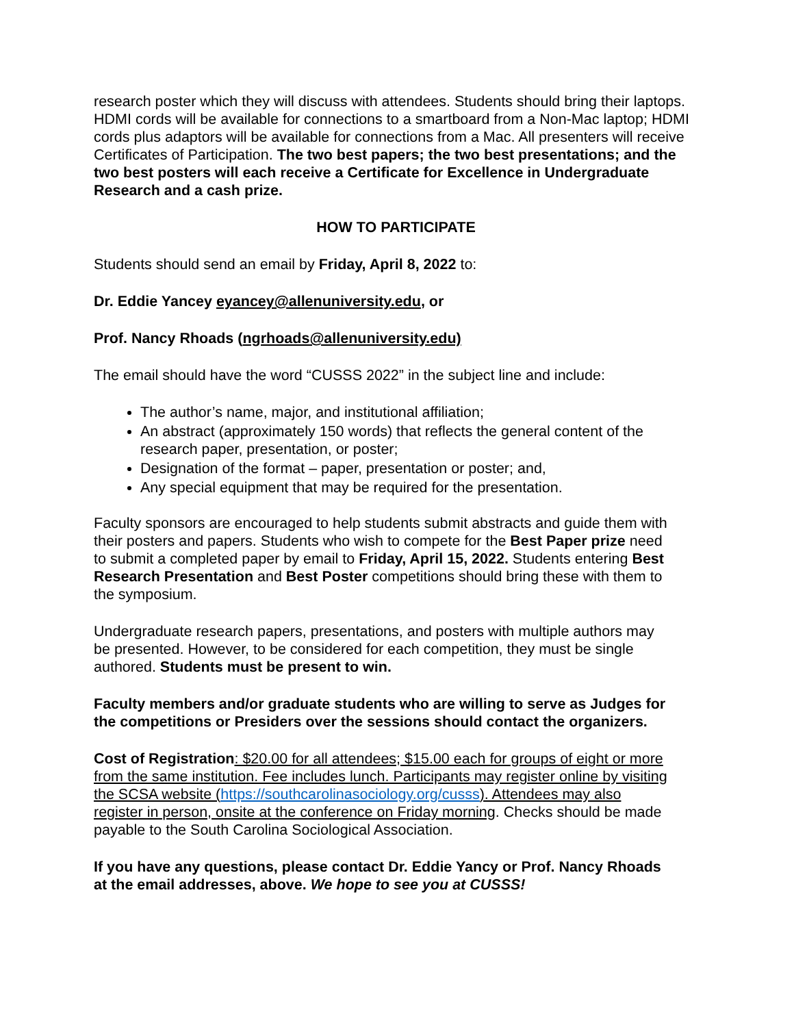research poster which they will discuss with attendees. Students should bring their laptops. HDMI cords will be available for connections to a smartboard from a Non-Mac laptop; HDMI cords plus adaptors will be available for connections from a Mac. All presenters will receive Certificates of Participation. The two best papers; the two best presentations; and the two best posters will each receive a Certificate for Excellence in Undergraduate Research and a cash prize.
HOW TO PARTICIPATE
Students should send an email by Friday, April 8, 2022 to:
Dr. Eddie Yancey eyancey@allenuniversity.edu, or
Prof. Nancy Rhoads (ngrhoads@allenuniversity.edu)
The email should have the word “CUSSS 2022” in the subject line and include:
The author’s name, major, and institutional affiliation;
An abstract (approximately 150 words) that reflects the general content of the research paper, presentation, or poster;
Designation of the format – paper, presentation or poster; and,
Any special equipment that may be required for the presentation.
Faculty sponsors are encouraged to help students submit abstracts and guide them with their posters and papers. Students who wish to compete for the Best Paper prize need to submit a completed paper by email to Friday, April 15, 2022. Students entering Best Research Presentation and Best Poster competitions should bring these with them to the symposium.
Undergraduate research papers, presentations, and posters with multiple authors may be presented. However, to be considered for each competition, they must be single authored. Students must be present to win.
Faculty members and/or graduate students who are willing to serve as Judges for the competitions or Presiders over the sessions should contact the organizers.
Cost of Registration: $20.00 for all attendees; $15.00 each for groups of eight or more from the same institution. Fee includes lunch. Participants may register online by visiting the SCSA website (https://southcarolinasociology.org/cusss). Attendees may also register in person, onsite at the conference on Friday morning. Checks should be made payable to the South Carolina Sociological Association.
If you have any questions, please contact Dr. Eddie Yancy or Prof. Nancy Rhoads at the email addresses, above. We hope to see you at CUSSS!